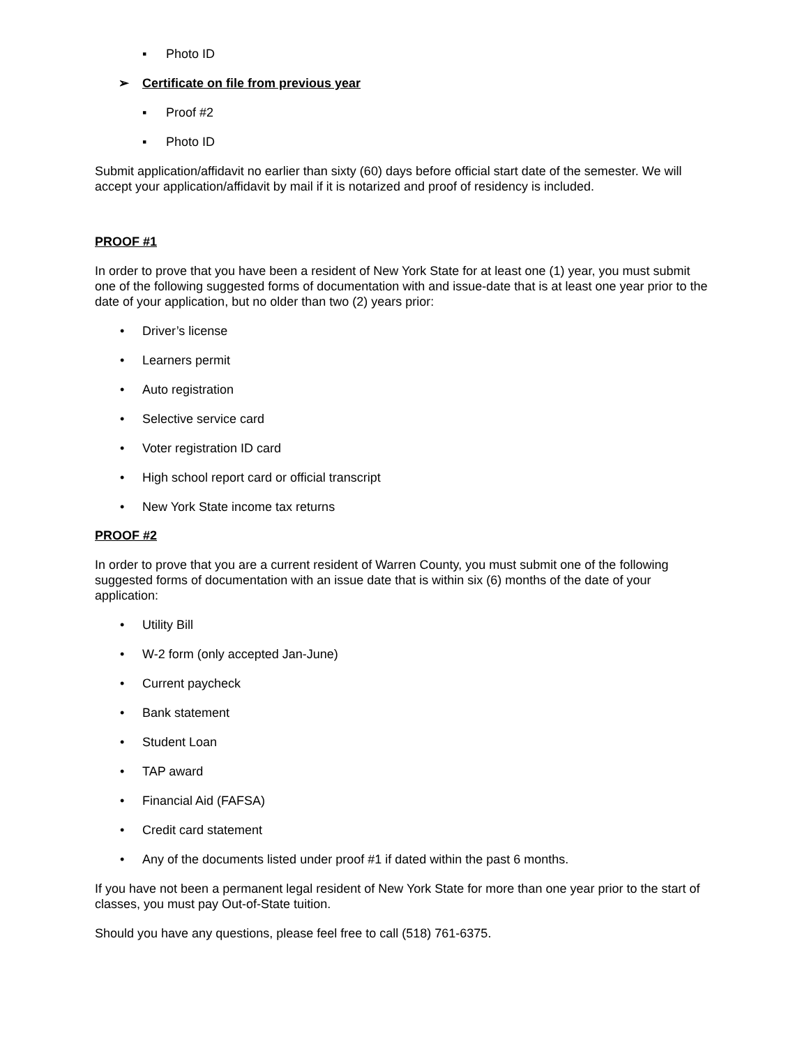▪ Photo ID
➢ Certificate on file from previous year
▪ Proof #2
▪ Photo ID
Submit application/affidavit no earlier than sixty (60) days before official start date of the semester. We will accept your application/affidavit by mail if it is notarized and proof of residency is included.
PROOF #1
In order to prove that you have been a resident of New York State for at least one (1) year, you must submit one of the following suggested forms of documentation with and issue-date that is at least one year prior to the date of your application, but no older than two (2) years prior:
• Driver’s license
• Learners permit
• Auto registration
• Selective service card
• Voter registration ID card
• High school report card or official transcript
• New York State income tax returns
PROOF #2
In order to prove that you are a current resident of Warren County, you must submit one of the following suggested forms of documentation with an issue date that is within six (6) months of the date of your application:
• Utility Bill
• W-2 form (only accepted Jan-June)
• Current paycheck
• Bank statement
• Student Loan
• TAP award
• Financial Aid (FAFSA)
• Credit card statement
• Any of the documents listed under proof #1 if dated within the past 6 months.
If you have not been a permanent legal resident of New York State for more than one year prior to the start of classes, you must pay Out-of-State tuition.
Should you have any questions, please feel free to call (518) 761-6375.